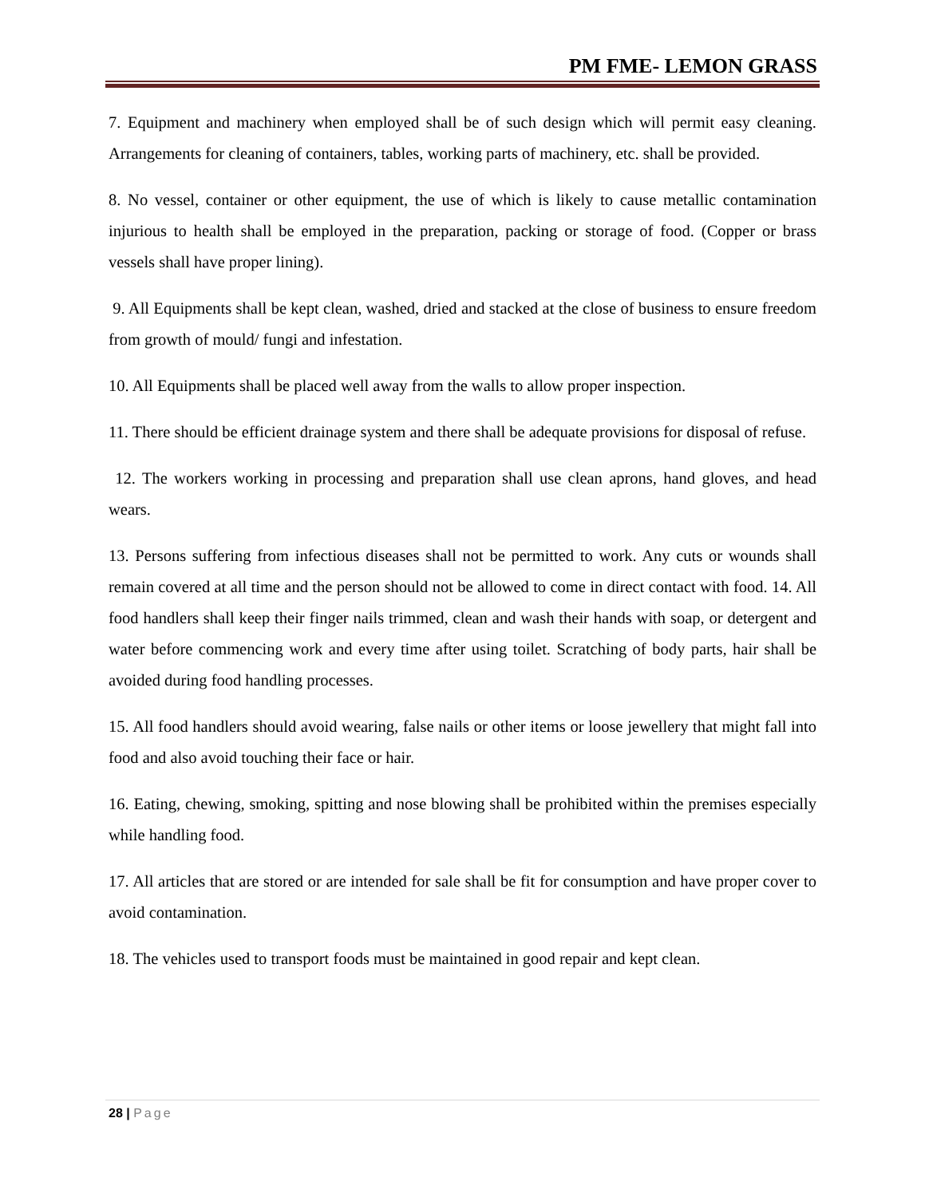PM FME- LEMON GRASS
7. Equipment and machinery when employed shall be of such design which will permit easy cleaning. Arrangements for cleaning of containers, tables, working parts of machinery, etc. shall be provided.
8. No vessel, container or other equipment, the use of which is likely to cause metallic contamination injurious to health shall be employed in the preparation, packing or storage of food. (Copper or brass vessels shall have proper lining).
9. All Equipments shall be kept clean, washed, dried and stacked at the close of business to ensure freedom from growth of mould/ fungi and infestation.
10. All Equipments shall be placed well away from the walls to allow proper inspection.
11. There should be efficient drainage system and there shall be adequate provisions for disposal of refuse.
12. The workers working in processing and preparation shall use clean aprons, hand gloves, and head wears.
13. Persons suffering from infectious diseases shall not be permitted to work. Any cuts or wounds shall remain covered at all time and the person should not be allowed to come in direct contact with food. 14. All food handlers shall keep their finger nails trimmed, clean and wash their hands with soap, or detergent and water before commencing work and every time after using toilet. Scratching of body parts, hair shall be avoided during food handling processes.
15. All food handlers should avoid wearing, false nails or other items or loose jewellery that might fall into food and also avoid touching their face or hair.
16. Eating, chewing, smoking, spitting and nose blowing shall be prohibited within the premises especially while handling food.
17. All articles that are stored or are intended for sale shall be fit for consumption and have proper cover to avoid contamination.
18. The vehicles used to transport foods must be maintained in good repair and kept clean.
28 | Page